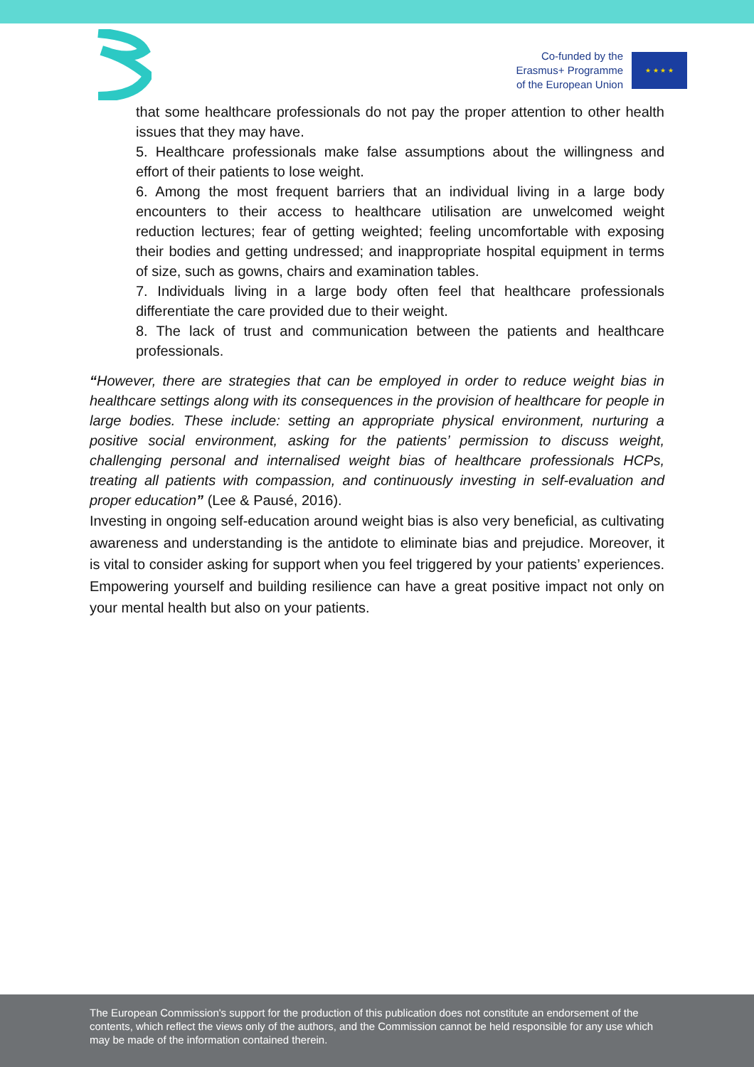Co-funded by the
Erasmus+ Programme
of the European Union
★ ★ ★ ★
that some healthcare professionals do not pay the proper attention to other health issues that they may have.
5. Healthcare professionals make false assumptions about the willingness and effort of their patients to lose weight.
6. Among the most frequent barriers that an individual living in a large body encounters to their access to healthcare utilisation are unwelcomed weight reduction lectures; fear of getting weighted; feeling uncomfortable with exposing their bodies and getting undressed; and inappropriate hospital equipment in terms of size, such as gowns, chairs and examination tables.
7. Individuals living in a large body often feel that healthcare professionals differentiate the care provided due to their weight.
8. The lack of trust and communication between the patients and healthcare professionals.
“However, there are strategies that can be employed in order to reduce weight bias in healthcare settings along with its consequences in the provision of healthcare for people in large bodies. These include: setting an appropriate physical environment, nurturing a positive social environment, asking for the patients’ permission to discuss weight, challenging personal and internalised weight bias of healthcare professionals HCPs, treating all patients with compassion, and continuously investing in self-evaluation and proper education” (Lee & Pausé, 2016).
Investing in ongoing self-education around weight bias is also very beneficial, as cultivating awareness and understanding is the antidote to eliminate bias and prejudice. Moreover, it is vital to consider asking for support when you feel triggered by your patients’ experiences. Empowering yourself and building resilience can have a great positive impact not only on your mental health but also on your patients.
The European Commission's support for the production of this publication does not constitute an endorsement of the contents, which reflect the views only of the authors, and the Commission cannot be held responsible for any use which may be made of the information contained therein.